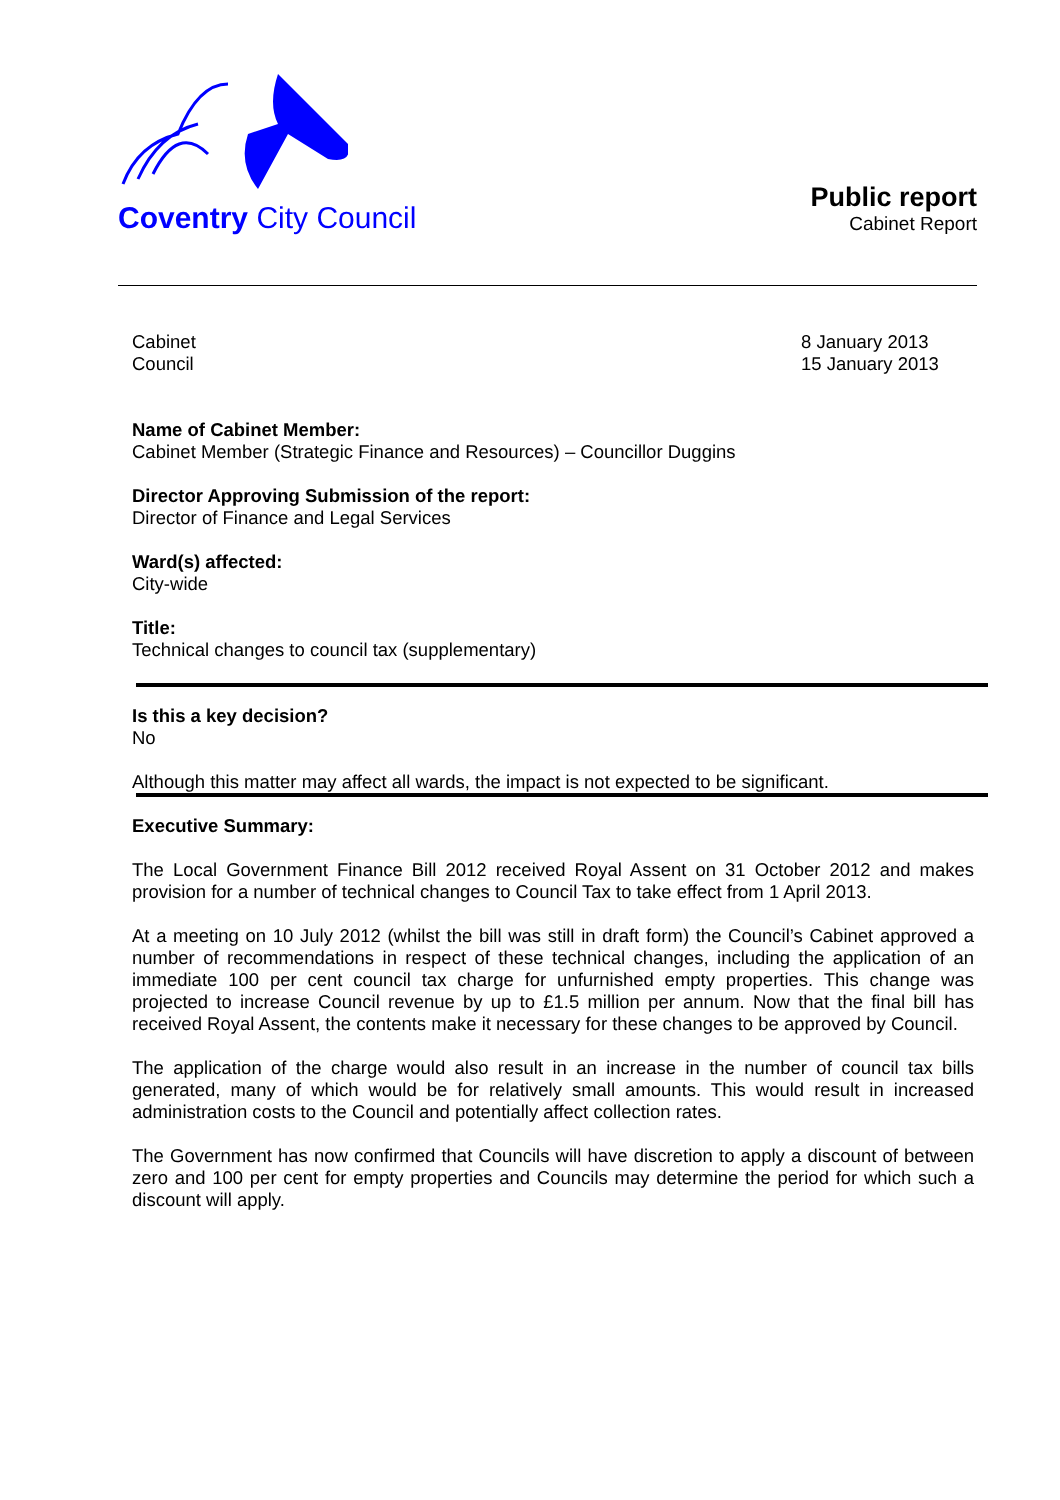Coventry City Council
Public report
Cabinet Report
Cabinet
Council 8 January 2013
15 January 2013
Name of Cabinet Member:
Cabinet Member (Strategic Finance and Resources) – Councillor Duggins
Director Approving Submission of the report:
Director of Finance and Legal Services
Ward(s) affected:
City-wide
Title:
Technical changes to council tax (supplementary)
Is this a key decision?
No
Although this matter may affect all wards, the impact is not expected to be significant.
Executive Summary:
The Local Government Finance Bill 2012 received Royal Assent on 31 October 2012 and makes provision for a number of technical changes to Council Tax to take effect from 1 April 2013.
At a meeting on 10 July 2012 (whilst the bill was still in draft form) the Council’s Cabinet approved a number of recommendations in respect of these technical changes, including the application of an immediate 100 per cent council tax charge for unfurnished empty properties. This change was projected to increase Council revenue by up to £1.5 million per annum. Now that the final bill has received Royal Assent, the contents make it necessary for these changes to be approved by Council.
The application of the charge would also result in an increase in the number of council tax bills generated, many of which would be for relatively small amounts. This would result in increased administration costs to the Council and potentially affect collection rates.
The Government has now confirmed that Councils will have discretion to apply a discount of between zero and 100 per cent for empty properties and Councils may determine the period for which such a discount will apply.